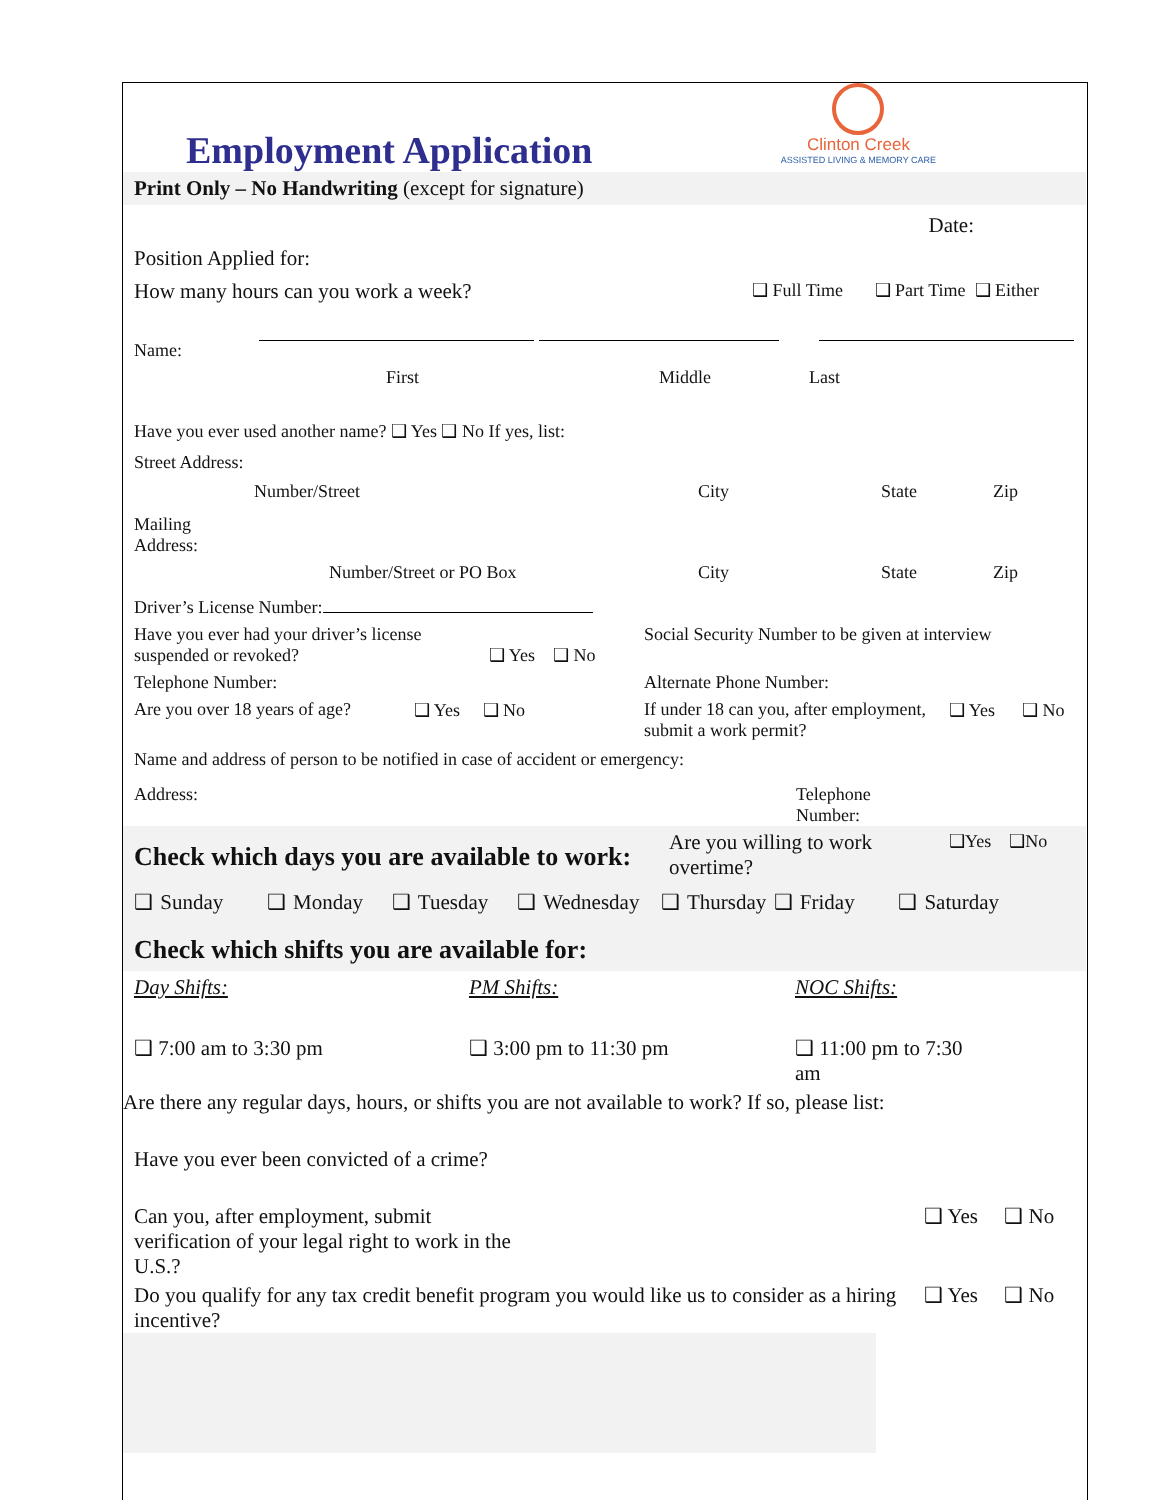Employment Application
Clinton Creek
ASSISTED LIVING & MEMORY CARE
Print Only – No Handwriting (except for signature)
Date:
Position Applied for:
How many hours can you work a week? ❑ Full Time ❑ Part Time ❑ Either
Name:
First Middle Last
Have you ever used another name? ❑ Yes ❑ No If yes, list:
Street Address:
Number/Street City State Zip
Mailing
Address:
Number/Street or PO Box City State Zip
Driver’s License Number:
Have you ever had your driver’s license suspended or revoked? ❑ Yes ❑ No Social Security Number to be given at interview
Telephone Number: Alternate Phone Number:
Are you over 18 years of age? ❑ Yes ❑ No If under 18 can you, after employment, submit a work permit? ❑ Yes ❑ No
Name and address of person to be notified in case of accident or emergency:
Address: Telephone
Number:
Check which days you are available to work:
Are you willing to work overtime? ❑Yes ❑No
❑ Sunday ❑ Monday ❑ Tuesday ❑ Wednesday ❑ Thursday ❑ Friday ❑ Saturday
Check which shifts you are available for:
Day Shifts: PM Shifts: NOC Shifts:
❑ 7:00 am to 3:30 pm ❑ 3:00 pm to 11:30 pm ❑ 11:00 pm to 7:30 am
Are there any regular days, hours, or shifts you are not available to work? If so, please list:
Have you ever been convicted of a crime?
Can you, after employment, submit verification of your legal right to work in the U.S.? ❑ Yes ❑ No
Do you qualify for any tax credit benefit program you would like us to consider as a hiring incentive? ❑ Yes ❑ No